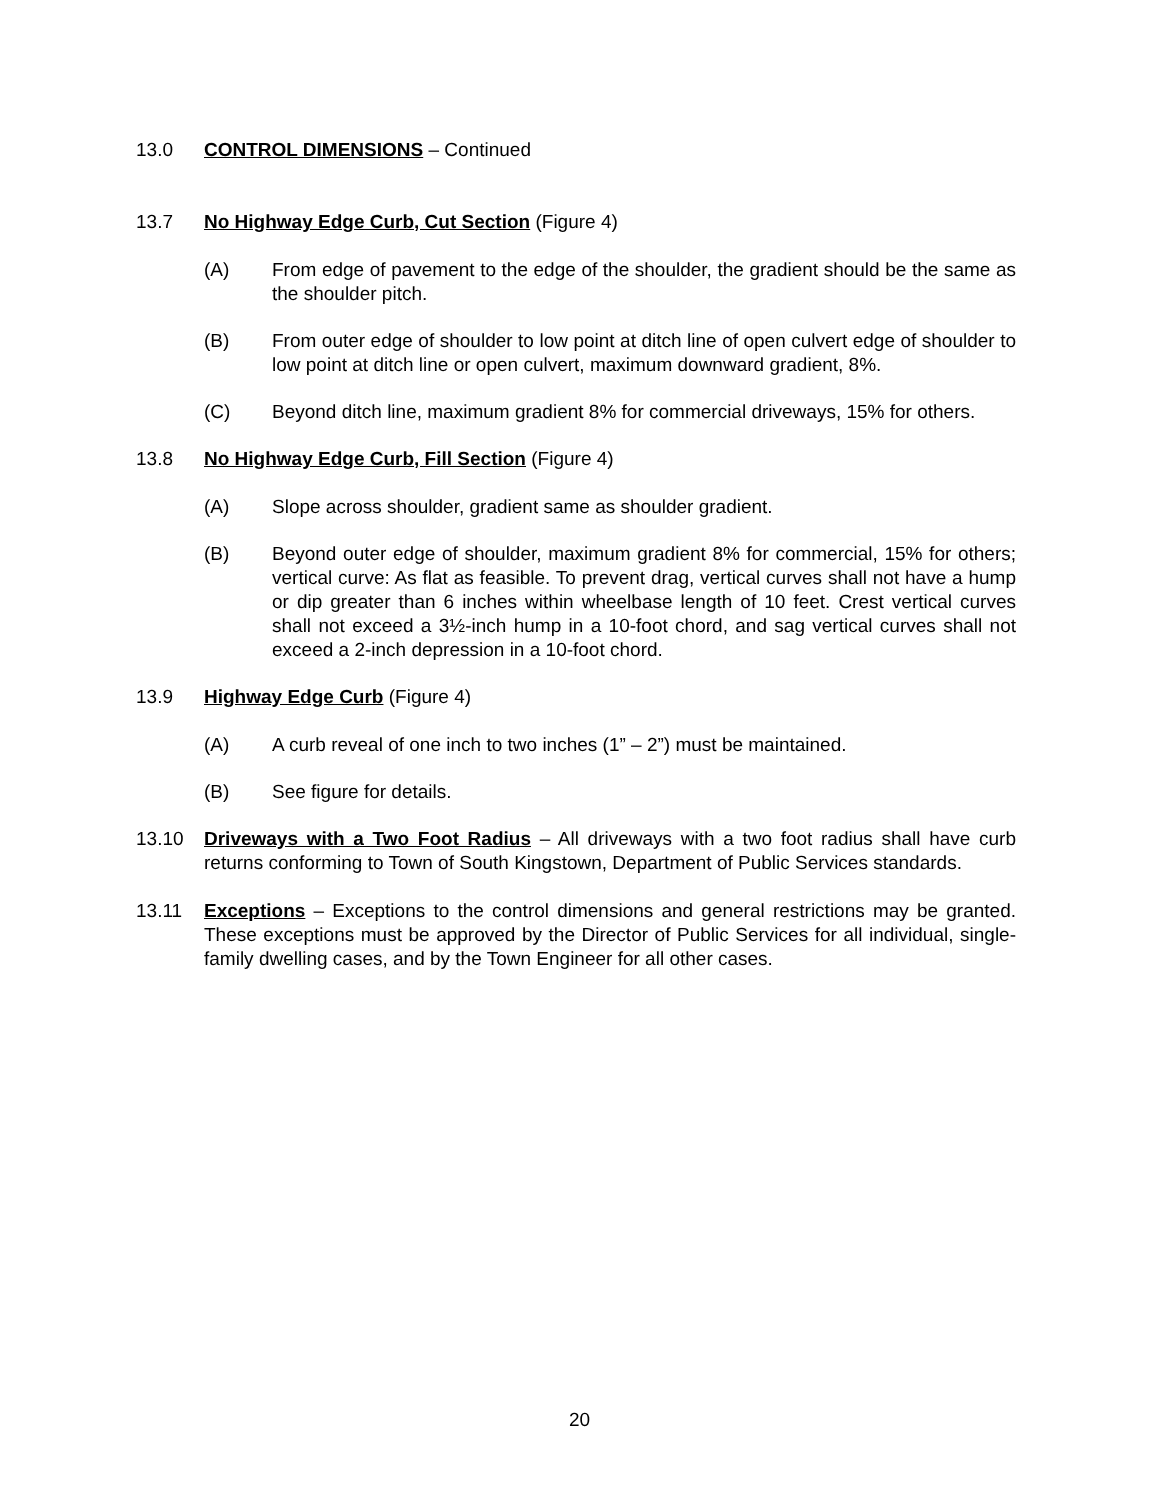13.0 CONTROL DIMENSIONS – Continued
13.7 No Highway Edge Curb, Cut Section (Figure 4)
(A) From edge of pavement to the edge of the shoulder, the gradient should be the same as the shoulder pitch.
(B) From outer edge of shoulder to low point at ditch line of open culvert edge of shoulder to low point at ditch line or open culvert, maximum downward gradient, 8%.
(C) Beyond ditch line, maximum gradient 8% for commercial driveways, 15% for others.
13.8 No Highway Edge Curb, Fill Section (Figure 4)
(A) Slope across shoulder, gradient same as shoulder gradient.
(B) Beyond outer edge of shoulder, maximum gradient 8% for commercial, 15% for others; vertical curve: As flat as feasible. To prevent drag, vertical curves shall not have a hump or dip greater than 6 inches within wheelbase length of 10 feet. Crest vertical curves shall not exceed a 3½-inch hump in a 10-foot chord, and sag vertical curves shall not exceed a 2-inch depression in a 10-foot chord.
13.9 Highway Edge Curb (Figure 4)
(A) A curb reveal of one inch to two inches (1” – 2”) must be maintained.
(B) See figure for details.
13.10 Driveways with a Two Foot Radius – All driveways with a two foot radius shall have curb returns conforming to Town of South Kingstown, Department of Public Services standards.
13.11 Exceptions – Exceptions to the control dimensions and general restrictions may be granted. These exceptions must be approved by the Director of Public Services for all individual, single-family dwelling cases, and by the Town Engineer for all other cases.
20